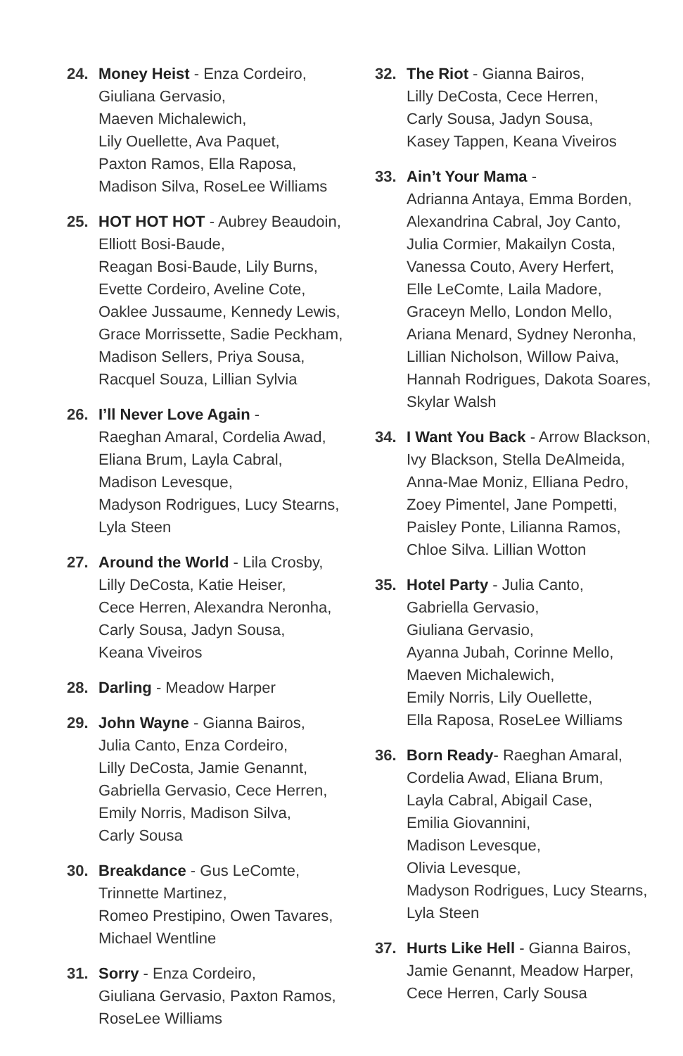24. Money Heist - Enza Cordeiro,
Giuliana Gervasio,
Maeven Michalewich,
Lily Ouellette, Ava Paquet,
Paxton Ramos, Ella Raposa,
Madison Silva, RoseLee Williams
25. HOT HOT HOT - Aubrey Beaudoin,
Elliott Bosi-Baude,
Reagan Bosi-Baude, Lily Burns,
Evette Cordeiro, Aveline Cote,
Oaklee Jussaume, Kennedy Lewis,
Grace Morrissette, Sadie Peckham,
Madison Sellers, Priya Sousa,
Racquel Souza, Lillian Sylvia
26. I’ll Never Love Again -
Raeghan Amaral, Cordelia Awad,
Eliana Brum, Layla Cabral,
Madison Levesque,
Madyson Rodrigues, Lucy Stearns,
Lyla Steen
27. Around the World - Lila Crosby,
Lilly DeCosta, Katie Heiser,
Cece Herren, Alexandra Neronha,
Carly Sousa, Jadyn Sousa,
Keana Viveiros
28. Darling - Meadow Harper
29. John Wayne - Gianna Bairos,
Julia Canto, Enza Cordeiro,
Lilly DeCosta, Jamie Genannt,
Gabriella Gervasio, Cece Herren,
Emily Norris, Madison Silva,
Carly Sousa
30. Breakdance - Gus LeComte,
Trinnette Martinez,
Romeo Prestipino, Owen Tavares,
Michael Wentline
31. Sorry - Enza Cordeiro,
Giuliana Gervasio, Paxton Ramos,
RoseLee Williams
32. The Riot - Gianna Bairos,
Lilly DeCosta, Cece Herren,
Carly Sousa, Jadyn Sousa,
Kasey Tappen, Keana Viveiros
33. Ain’t Your Mama -
Adrianna Antaya, Emma Borden,
Alexandrina Cabral, Joy Canto,
Julia Cormier, Makailyn Costa,
Vanessa Couto, Avery Herfert,
Elle LeComte, Laila Madore,
Graceyn Mello, London Mello,
Ariana Menard, Sydney Neronha,
Lillian Nicholson, Willow Paiva,
Hannah Rodrigues, Dakota Soares,
Skylar Walsh
34. I Want You Back - Arrow Blackson,
Ivy Blackson, Stella DeAlmeida,
Anna-Mae Moniz, Elliana Pedro,
Zoey Pimentel, Jane Pompetti,
Paisley Ponte, Lilianna Ramos,
Chloe Silva. Lillian Wotton
35. Hotel Party - Julia Canto,
Gabriella Gervasio,
Giuliana Gervasio,
Ayanna Jubah, Corinne Mello,
Maeven Michalewich,
Emily Norris, Lily Ouellette,
Ella Raposa, RoseLee Williams
36. Born Ready- Raeghan Amaral,
Cordelia Awad, Eliana Brum,
Layla Cabral, Abigail Case,
Emilia Giovannini,
Madison Levesque,
Olivia Levesque,
Madyson Rodrigues, Lucy Stearns,
Lyla Steen
37. Hurts Like Hell - Gianna Bairos,
Jamie Genannt, Meadow Harper,
Cece Herren, Carly Sousa